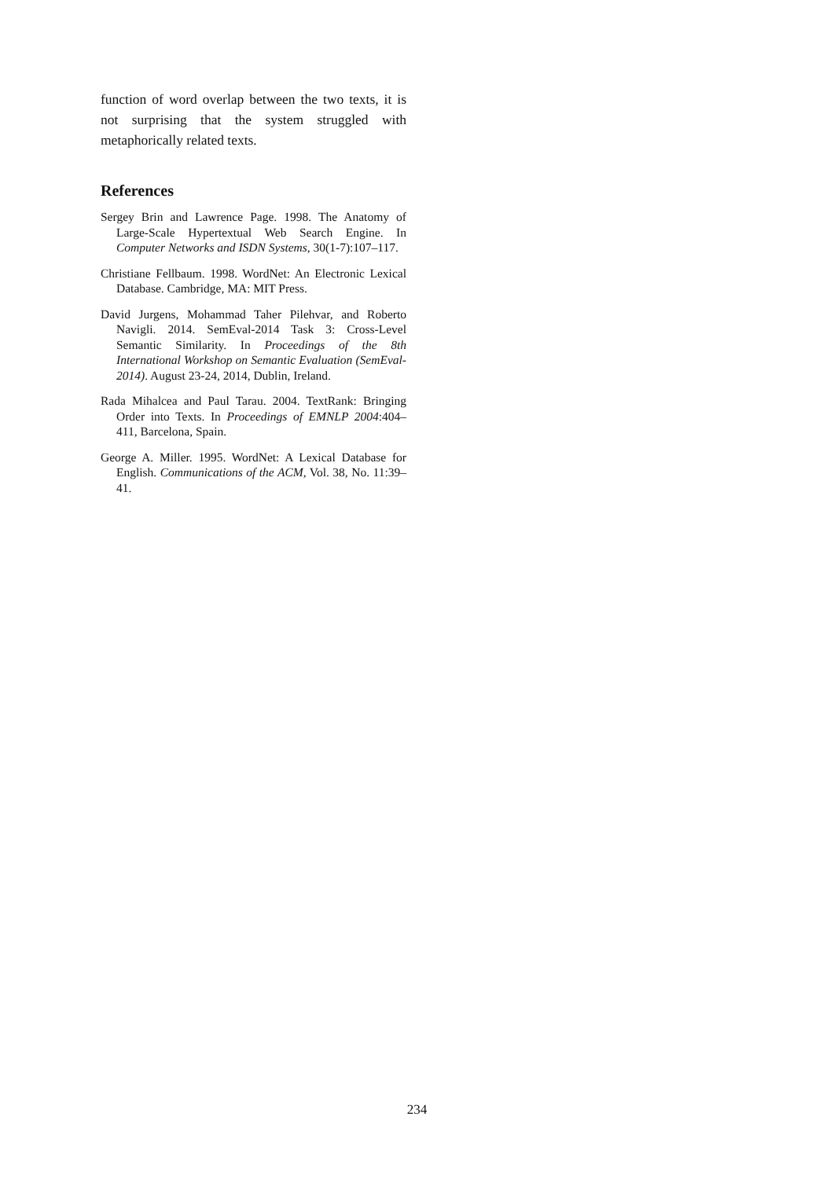function of word overlap between the two texts, it is not surprising that the system struggled with metaphorically related texts.
References
Sergey Brin and Lawrence Page. 1998. The Anatomy of Large-Scale Hypertextual Web Search Engine. In Computer Networks and ISDN Systems, 30(1-7):107–117.
Christiane Fellbaum. 1998. WordNet: An Electronic Lexical Database. Cambridge, MA: MIT Press.
David Jurgens, Mohammad Taher Pilehvar, and Roberto Navigli. 2014. SemEval-2014 Task 3: Cross-Level Semantic Similarity. In Proceedings of the 8th International Workshop on Semantic Evaluation (SemEval-2014). August 23-24, 2014, Dublin, Ireland.
Rada Mihalcea and Paul Tarau. 2004. TextRank: Bringing Order into Texts. In Proceedings of EMNLP 2004:404–411, Barcelona, Spain.
George A. Miller. 1995. WordNet: A Lexical Database for English. Communications of the ACM, Vol. 38, No. 11:39–41.
234